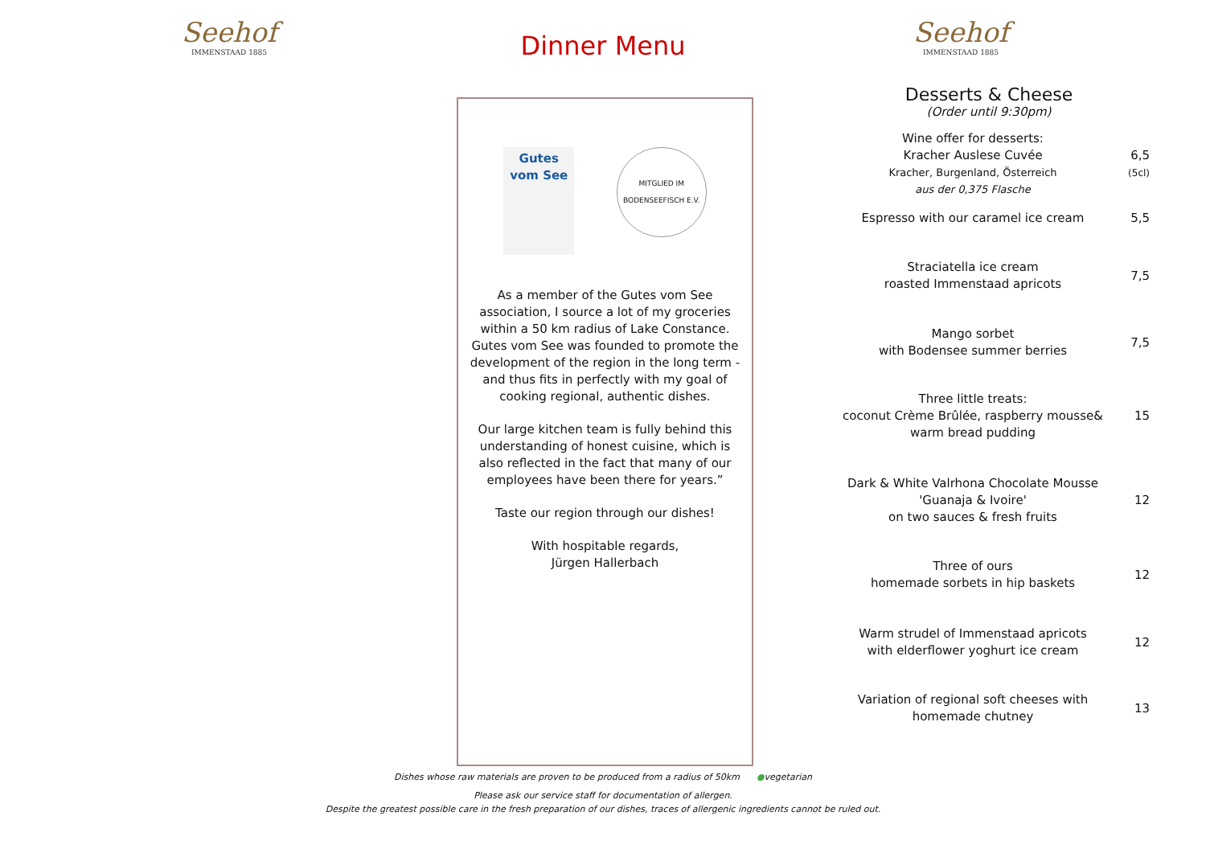Seehof
IMMENSTAAD 1885
Dinner Menu
Seehof
IMMENSTAAD 1885
Gutes vom See
MITGLIED IM BODENSEEFISCH E.V.
As a member of the Gutes vom See association, I source a lot of my groceries within a 50 km radius of Lake Constance. Gutes vom See was founded to promote the development of the region in the long term - and thus fits in perfectly with my goal of cooking regional, authentic dishes.
Our large kitchen team is fully behind this understanding of honest cuisine, which is also reflected in the fact that many of our employees have been there for years.”
Taste our region through our dishes!
With hospitable regards,
Jürgen Hallerbach
Desserts & Cheese
(Order until 9:30pm)
| Wine offer for desserts: Kracher Auslese Cuvée Kracher, Burgenland, Österreich aus der 0,375 Flasche | 6,5 (5cl) |
| Espresso with our caramel ice cream | 5,5 |
| Straciatella ice cream roasted Immenstaad apricots | 7,5 |
| Mango sorbet with Bodensee summer berries | 7,5 |
| Three little treats: coconut Crème Brûlée, raspberry mousse& warm bread pudding | 15 |
| Dark & White Valrhona Chocolate Mousse 'Guanaja & Ivoire' on two sauces & fresh fruits | 12 |
| Three of ours homemade sorbets in hip baskets | 12 |
| Warm strudel of Immenstaad apricots with elderflower yoghurt ice cream | 12 |
| Variation of regional soft cheeses with homemade chutney | 13 |
Dishes whose raw materials are proven to be produced from a radius of 50km ●vegetarian
Please ask our service staff for documentation of allergen.
Despite the greatest possible care in the fresh preparation of our dishes, traces of allergenic ingredients cannot be ruled out.